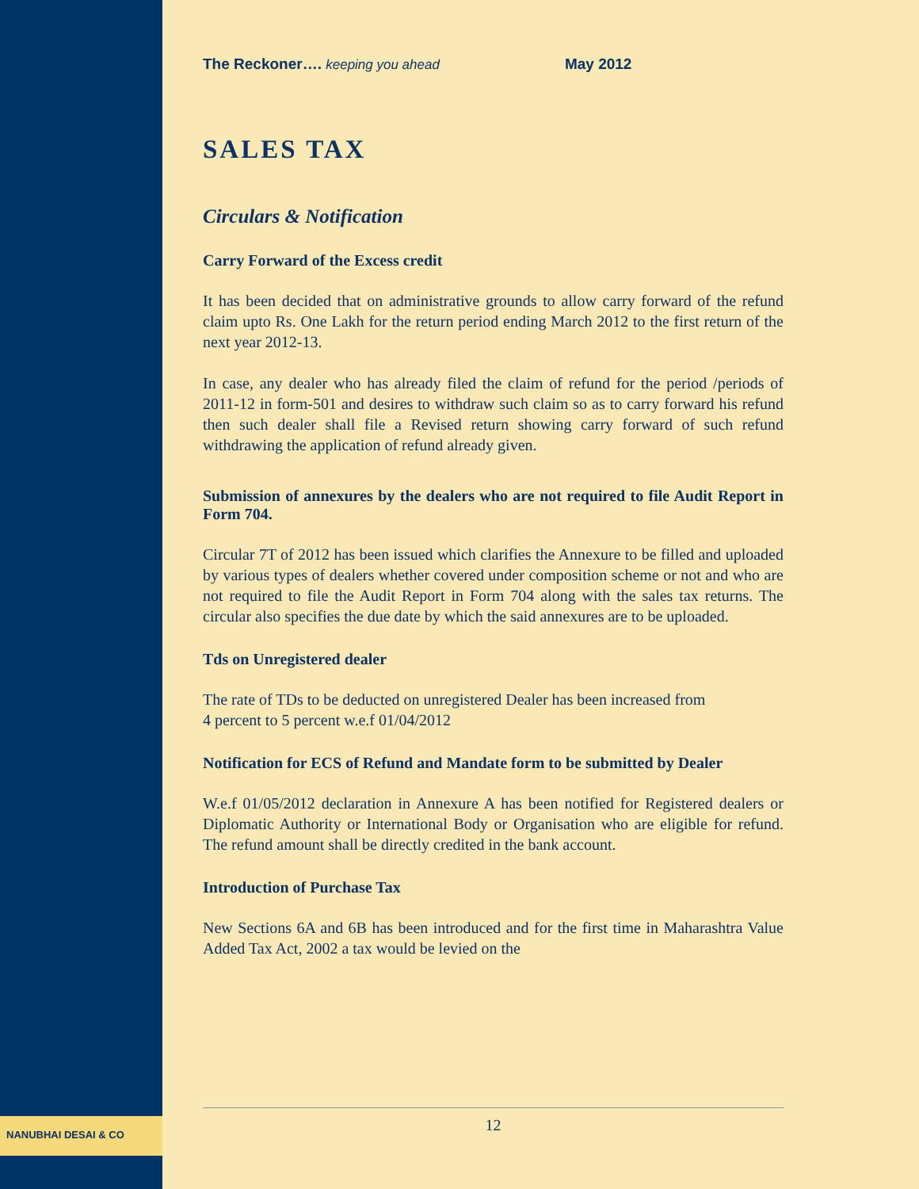NANUBHAI DESAI & CO
The Reckoner…. keeping you ahead May 2012
SALES TAX
Circulars & Notification
Carry Forward of the Excess credit
It has been decided that on administrative grounds to allow carry forward of the refund claim upto Rs. One Lakh for the return period ending March 2012 to the first return of the next year 2012-13.
In case, any dealer who has already filed the claim of refund for the period /periods of 2011-12 in form-501 and desires to withdraw such claim so as to carry forward his refund then such dealer shall file a Revised return showing carry forward of such refund withdrawing the application of refund already given.
Submission of annexures by the dealers who are not required to file Audit Report in Form 704.
Circular 7T of 2012 has been issued which clarifies the Annexure to be filled and uploaded by various types of dealers whether covered under composition scheme or not and who are not required to file the Audit Report in Form 704 along with the sales tax returns. The circular also specifies the due date by which the said annexures are to be uploaded.
Tds on Unregistered dealer
The rate of TDs to be deducted on unregistered Dealer has been increased from
4 percent to 5 percent w.e.f 01/04/2012
Notification for ECS of Refund and Mandate form to be submitted by Dealer
W.e.f 01/05/2012 declaration in Annexure A has been notified for Registered dealers or Diplomatic Authority or International Body or Organisation who are eligible for refund. The refund amount shall be directly credited in the bank account.
Introduction of Purchase Tax
New Sections 6A and 6B has been introduced and for the first time in Maharashtra Value Added Tax Act, 2002 a tax would be levied on the
12